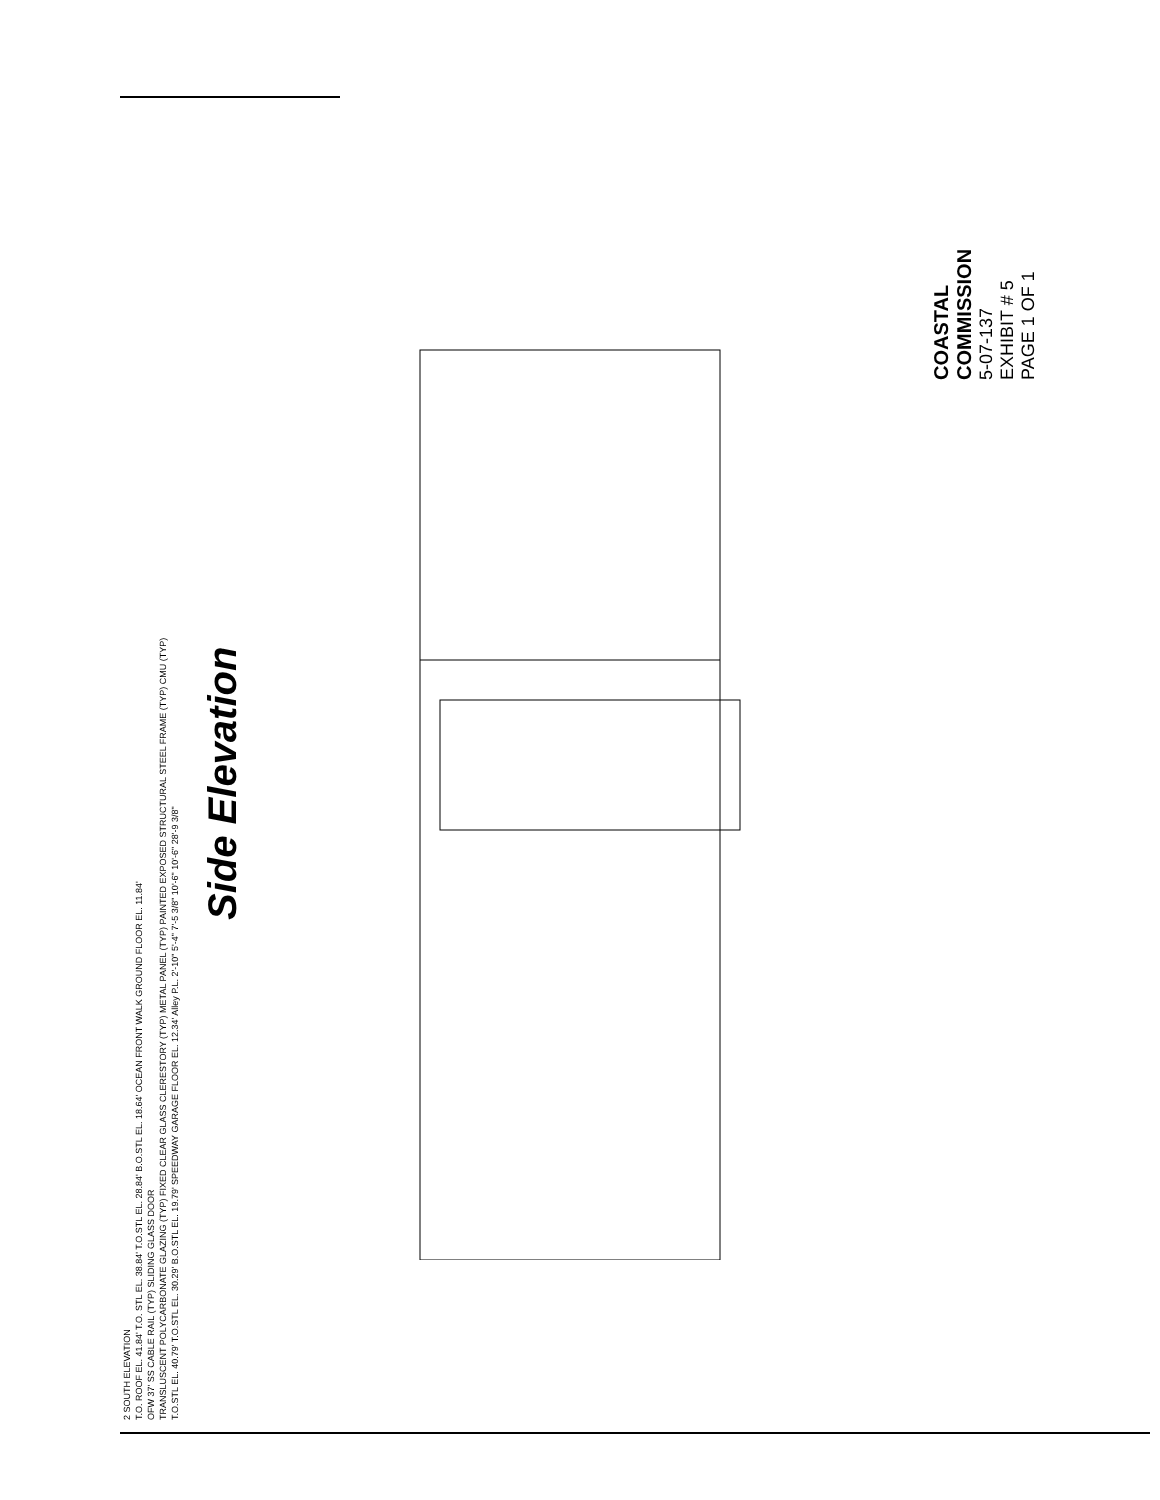2 SOUTH ELEVATION
T.O. ROOF EL. 41.84' T.O. STL EL. 38.84' T.O.STL EL. 28.84' B.O.STL EL. 18.64' OCEAN FRONT WALK GROUND FLOOR EL. 11.84'
OFW 37' SS CABLE RAIL (TYP) SLIDING GLASS DOOR
TRANSLUSCENT POLYCARBONATE GLAZING (TYP) FIXED CLEAR GLASS CLERESTORY (TYP) METAL PANEL (TYP) PAINTED EXPOSED STRUCTURAL STEEL FRAME (TYP) CMU (TYP)
T.O.STL EL. 40.79' T.O.STL EL. 30.29' B.O.STL EL. 19.79' SPEEDWAY GARAGE FLOOR EL. 12.34' Alley P.L. 2'-10" 5'-4" 7'-5 3/8" 10'-6" 10'-6" 28'-9 3/8"
Side Elevation
COASTAL COMMISSION
5-07-137
EXHIBIT # 5
PAGE 1 OF 1